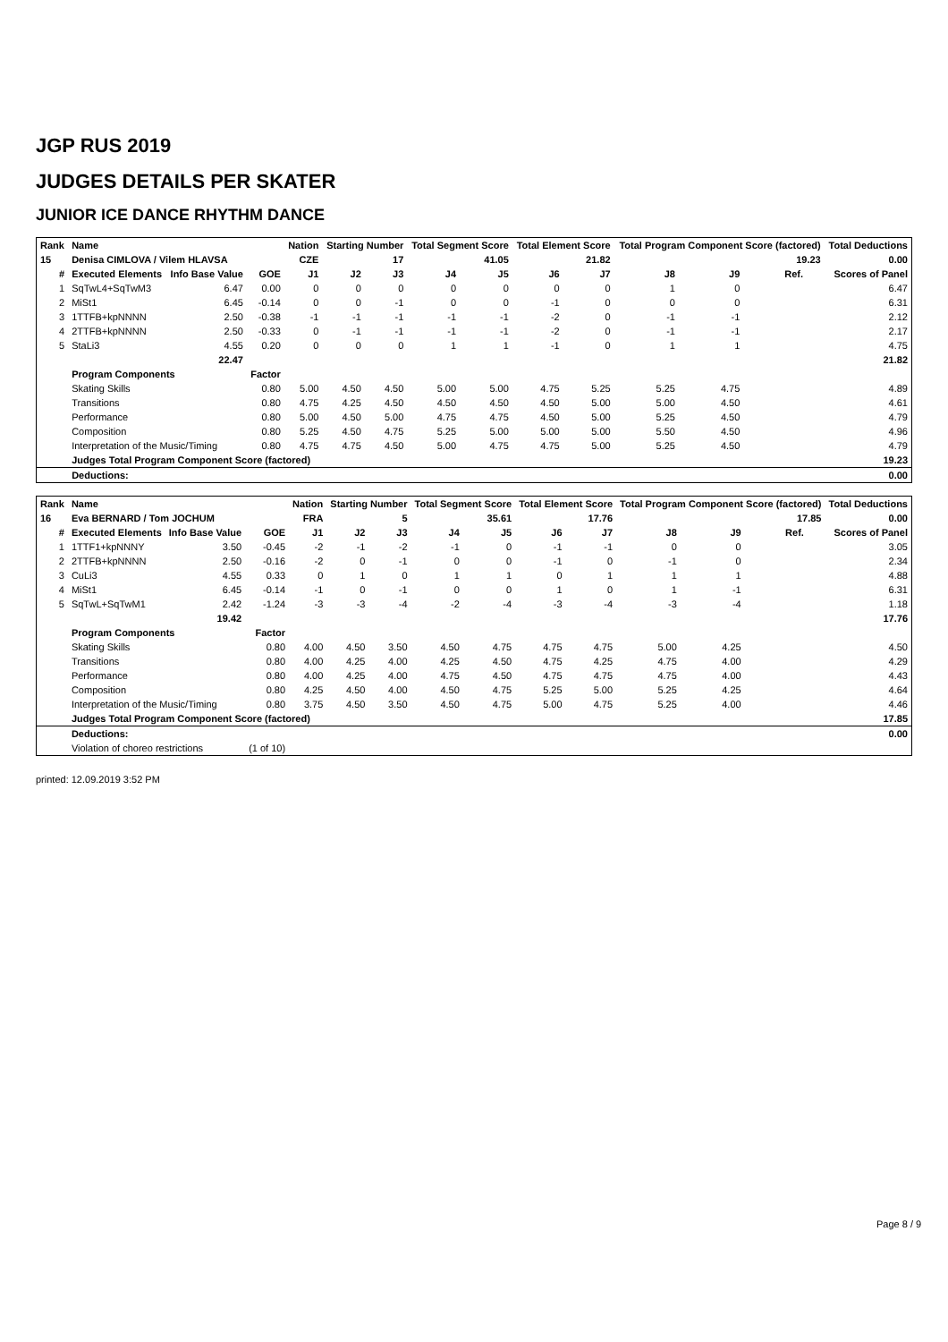JGP RUS 2019
JUDGES DETAILS PER SKATER
JUNIOR ICE DANCE RHYTHM DANCE
| Rank | Name | | | Nation | Starting Number | | Total Segment Score | | Total Element Score | | Total Program Component Score (factored) | | | | Total Deductions |
| --- | --- | --- | --- | --- | --- | --- | --- | --- | --- | --- | --- | --- | --- | --- | --- |
| 15 | Denisa CIMLOVA / Vilem HLAVSA | | | CZE | 17 | | 41.05 | | 21.82 | | 19.23 | | | | 0.00 |
| # | Executed Elements | Info Base Value | GOE | J1 | J2 | J3 | J4 | J5 | J6 | J7 | J8 | J9 | Ref. | | Scores of Panel |
| 1 | SqTwL4+SqTwM3 | 6.47 | 0.00 | 0 | 0 | 0 | 0 | 0 | 0 | 0 | 1 | 0 | | | 6.47 |
| 2 | MiSt1 | 6.45 | -0.14 | 0 | 0 | -1 | 0 | 0 | -1 | 0 | 0 | 0 | | | 6.31 |
| 3 | 1TTFB+kpNNNN | 2.50 | -0.38 | -1 | -1 | -1 | -1 | -1 | -2 | 0 | -1 | -1 | | | 2.12 |
| 4 | 2TTFB+kpNNNN | 2.50 | -0.33 | 0 | -1 | -1 | -1 | -1 | -2 | 0 | -1 | -1 | | | 2.17 |
| 5 | StaLi3 | 4.55 | 0.20 | 0 | 0 | 0 | 1 | 1 | -1 | 0 | 1 | 1 | | | 4.75 |
| | | 22.47 | | | | | | | | | | | | | 21.82 |
| | Program Components | | Factor | | | | | | | | | | | | |
| | Skating Skills | | 0.80 | 5.00 | 4.50 | 4.50 | 5.00 | 5.00 | 4.75 | 5.25 | 5.25 | 4.75 | | | 4.89 |
| | Transitions | | 0.80 | 4.75 | 4.25 | 4.50 | 4.50 | 4.50 | 4.50 | 5.00 | 5.00 | 4.50 | | | 4.61 |
| | Performance | | 0.80 | 5.00 | 4.50 | 5.00 | 4.75 | 4.75 | 4.50 | 5.00 | 5.25 | 4.50 | | | 4.79 |
| | Composition | | 0.80 | 5.25 | 4.50 | 4.75 | 5.25 | 5.00 | 5.00 | 5.00 | 5.50 | 4.50 | | | 4.96 |
| | Interpretation of the Music/Timing | | 0.80 | 4.75 | 4.75 | 4.50 | 5.00 | 4.75 | 4.75 | 5.00 | 5.25 | 4.50 | | | 4.79 |
| | Judges Total Program Component Score (factored) | | | | | | | | | | | | | | 19.23 |
| | Deductions: | | | | | | | | | | | | | | 0.00 |
| Rank | Name | | | Nation | Starting Number | | Total Segment Score | | Total Element Score | | Total Program Component Score (factored) | | | | Total Deductions |
| --- | --- | --- | --- | --- | --- | --- | --- | --- | --- | --- | --- | --- | --- | --- | --- |
| 16 | Eva BERNARD / Tom JOCHUM | | | FRA | 5 | | 35.61 | | 17.76 | | 17.85 | | | | 0.00 |
| # | Executed Elements | Info Base Value | GOE | J1 | J2 | J3 | J4 | J5 | J6 | J7 | J8 | J9 | Ref. | | Scores of Panel |
| 1 | 1TTF1+kpNNNY | 3.50 | -0.45 | -2 | -1 | -2 | -1 | 0 | -1 | -1 | 0 | 0 | | | 3.05 |
| 2 | 2TTFB+kpNNNN | 2.50 | -0.16 | -2 | 0 | -1 | 0 | 0 | -1 | 0 | -1 | 0 | | | 2.34 |
| 3 | CuLi3 | 4.55 | 0.33 | 0 | 1 | 0 | 1 | 1 | 0 | 1 | 1 | 1 | | | 4.88 |
| 4 | MiSt1 | 6.45 | -0.14 | -1 | 0 | -1 | 0 | 0 | 1 | 0 | 1 | -1 | | | 6.31 |
| 5 | SqTwL+SqTwM1 | 2.42 | -1.24 | -3 | -3 | -4 | -2 | -4 | -3 | -4 | -3 | -4 | | | 1.18 |
| | | 19.42 | | | | | | | | | | | | | 17.76 |
| | Program Components | | Factor | | | | | | | | | | | | |
| | Skating Skills | | 0.80 | 4.00 | 4.50 | 3.50 | 4.50 | 4.75 | 4.75 | 4.75 | 5.00 | 4.25 | | | 4.50 |
| | Transitions | | 0.80 | 4.00 | 4.25 | 4.00 | 4.25 | 4.50 | 4.75 | 4.25 | 4.75 | 4.00 | | | 4.29 |
| | Performance | | 0.80 | 4.00 | 4.25 | 4.00 | 4.75 | 4.50 | 4.75 | 4.75 | 4.75 | 4.00 | | | 4.43 |
| | Composition | | 0.80 | 4.25 | 4.50 | 4.00 | 4.50 | 4.75 | 5.25 | 5.00 | 5.25 | 4.25 | | | 4.64 |
| | Interpretation of the Music/Timing | | 0.80 | 3.75 | 4.50 | 3.50 | 4.50 | 4.75 | 5.00 | 4.75 | 5.25 | 4.00 | | | 4.46 |
| | Judges Total Program Component Score (factored) | | | | | | | | | | | | | | 17.85 |
| | Deductions: | | | | | | | | | | | | | | 0.00 |
| | Violation of choreo restrictions | | (1 of 10) | | | | | | | | | | | | |
printed: 12.09.2019 3:52 PM
Page 8 / 9